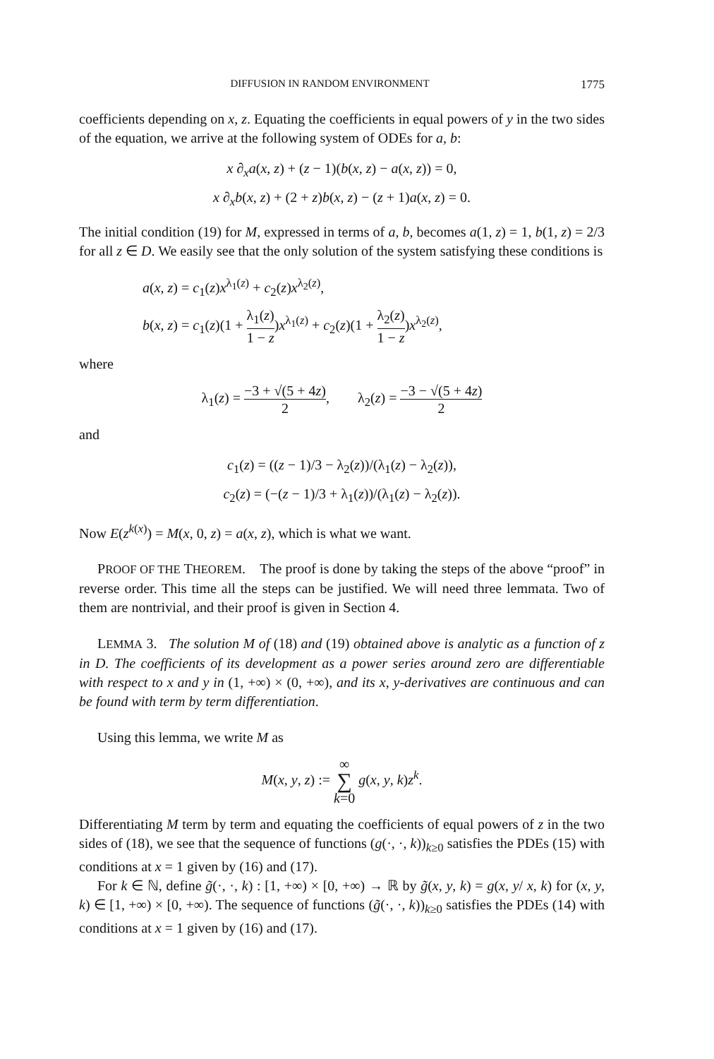DIFFUSION IN RANDOM ENVIRONMENT 1775
coefficients depending on x, z. Equating the coefficients in equal powers of y in the two sides of the equation, we arrive at the following system of ODEs for a, b:
x ∂<sub>x</sub>a(x, z) + (z − 1)(b(x, z) − a(x, z)) = 0,
x ∂<sub>x</sub>b(x, z) + (2 + z)b(x, z) − (z + 1)a(x, z) = 0.
The initial condition (19) for M, expressed in terms of a, b, becomes a(1, z) = 1, b(1, z) = 2/3 for all z ∈ D. We easily see that the only solution of the system satisfying these conditions is
a(x, z) = c<sub>1</sub>(z)x<sup>λ<sub>1</sub>(z)</sup> + c<sub>2</sub>(z)x<sup>λ<sub>2</sub>(z)</sup>,
b(x, z) = c<sub>1</sub>(z)(1 + λ<sub>1</sub>(z) 1 − z)x<sup>λ<sub>1</sub>(z)</sup> + c<sub>2</sub>(z)(1 + λ<sub>2</sub>(z) 1 − z)x<sup>λ<sub>2</sub>(z)</sup>,
where
λ<sub>1</sub>(z) = −3 + √(5 + 4z) 2, λ<sub>2</sub>(z) = −3 − √(5 + 4z) 2
and
c<sub>1</sub>(z) = ((z − 1)/3 − λ<sub>2</sub>(z))/(λ<sub>1</sub>(z) − λ<sub>2</sub>(z)),
c<sub>2</sub>(z) = (−(z − 1)/3 + λ<sub>1</sub>(z))/(λ<sub>1</sub>(z) − λ<sub>2</sub>(z)).
Now E(z<sup>k(x)</sup>) = M(x, 0, z) = a(x, z), which is what we want.
PROOF OF THE THEOREM. The proof is done by taking the steps of the above “proof” in reverse order. This time all the steps can be justified. We will need three lemmata. Two of them are nontrivial, and their proof is given in Section 4.
LEMMA 3. The solution M of (18) and (19) obtained above is analytic as a function of z in D. The coefficients of its development as a power series around zero are differentiable with respect to x and y in (1, +∞) × (0, +∞), and its x, y-derivatives are continuous and can be found with term by term differentiation.
Using this lemma, we write M as
M(x, y, z) := ∞ ∑ k=0 g(x, y, k)z<sup>k</sup>.
Differentiating M term by term and equating the coefficients of equal powers of z in the two sides of (18), we see that the sequence of functions (g(·, ·, k))<sub>k≥0</sub> satisfies the PDEs (15) with conditions at x = 1 given by (16) and (17).
For k ∈ ℕ, define g̃(·, ·, k) : [1, +∞) × [0, +∞) → ℝ by g̃(x, y, k) = g(x, y/ x, k) for (x, y, k) ∈ [1, +∞) × [0, +∞). The sequence of functions (g̃(·, ·, k))<sub>k≥0</sub> satisfies the PDEs (14) with conditions at x = 1 given by (16) and (17).